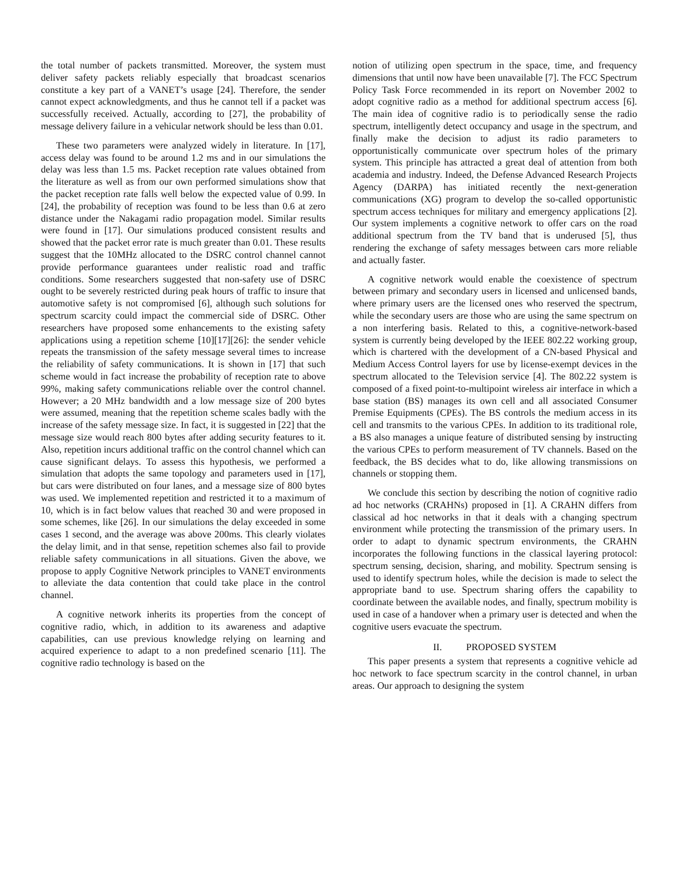the total number of packets transmitted. Moreover, the system must deliver safety packets reliably especially that broadcast scenarios constitute a key part of a VANET’s usage [24]. Therefore, the sender cannot expect acknowledgments, and thus he cannot tell if a packet was successfully received. Actually, according to [27], the probability of message delivery failure in a vehicular network should be less than 0.01.
These two parameters were analyzed widely in literature. In [17], access delay was found to be around 1.2 ms and in our simulations the delay was less than 1.5 ms. Packet reception rate values obtained from the literature as well as from our own performed simulations show that the packet reception rate falls well below the expected value of 0.99. In [24], the probability of reception was found to be less than 0.6 at zero distance under the Nakagami radio propagation model. Similar results were found in [17]. Our simulations produced consistent results and showed that the packet error rate is much greater than 0.01. These results suggest that the 10MHz allocated to the DSRC control channel cannot provide performance guarantees under realistic road and traffic conditions. Some researchers suggested that non-safety use of DSRC ought to be severely restricted during peak hours of traffic to insure that automotive safety is not compromised [6], although such solutions for spectrum scarcity could impact the commercial side of DSRC. Other researchers have proposed some enhancements to the existing safety applications using a repetition scheme [10][17][26]: the sender vehicle repeats the transmission of the safety message several times to increase the reliability of safety communications. It is shown in [17] that such scheme would in fact increase the probability of reception rate to above 99%, making safety communications reliable over the control channel. However; a 20 MHz bandwidth and a low message size of 200 bytes were assumed, meaning that the repetition scheme scales badly with the increase of the safety message size. In fact, it is suggested in [22] that the message size would reach 800 bytes after adding security features to it. Also, repetition incurs additional traffic on the control channel which can cause significant delays. To assess this hypothesis, we performed a simulation that adopts the same topology and parameters used in [17], but cars were distributed on four lanes, and a message size of 800 bytes was used. We implemented repetition and restricted it to a maximum of 10, which is in fact below values that reached 30 and were proposed in some schemes, like [26]. In our simulations the delay exceeded in some cases 1 second, and the average was above 200ms. This clearly violates the delay limit, and in that sense, repetition schemes also fail to provide reliable safety communications in all situations. Given the above, we propose to apply Cognitive Network principles to VANET environments to alleviate the data contention that could take place in the control channel.
A cognitive network inherits its properties from the concept of cognitive radio, which, in addition to its awareness and adaptive capabilities, can use previous knowledge relying on learning and acquired experience to adapt to a non predefined scenario [11]. The cognitive radio technology is based on the
notion of utilizing open spectrum in the space, time, and frequency dimensions that until now have been unavailable [7]. The FCC Spectrum Policy Task Force recommended in its report on November 2002 to adopt cognitive radio as a method for additional spectrum access [6]. The main idea of cognitive radio is to periodically sense the radio spectrum, intelligently detect occupancy and usage in the spectrum, and finally make the decision to adjust its radio parameters to opportunistically communicate over spectrum holes of the primary system. This principle has attracted a great deal of attention from both academia and industry. Indeed, the Defense Advanced Research Projects Agency (DARPA) has initiated recently the next-generation communications (XG) program to develop the so-called opportunistic spectrum access techniques for military and emergency applications [2]. Our system implements a cognitive network to offer cars on the road additional spectrum from the TV band that is underused [5], thus rendering the exchange of safety messages between cars more reliable and actually faster.
A cognitive network would enable the coexistence of spectrum between primary and secondary users in licensed and unlicensed bands, where primary users are the licensed ones who reserved the spectrum, while the secondary users are those who are using the same spectrum on a non interfering basis. Related to this, a cognitive-network-based system is currently being developed by the IEEE 802.22 working group, which is chartered with the development of a CN-based Physical and Medium Access Control layers for use by license-exempt devices in the spectrum allocated to the Television service [4]. The 802.22 system is composed of a fixed point-to-multipoint wireless air interface in which a base station (BS) manages its own cell and all associated Consumer Premise Equipments (CPEs). The BS controls the medium access in its cell and transmits to the various CPEs. In addition to its traditional role, a BS also manages a unique feature of distributed sensing by instructing the various CPEs to perform measurement of TV channels. Based on the feedback, the BS decides what to do, like allowing transmissions on channels or stopping them.
We conclude this section by describing the notion of cognitive radio ad hoc networks (CRAHNs) proposed in [1]. A CRAHN differs from classical ad hoc networks in that it deals with a changing spectrum environment while protecting the transmission of the primary users. In order to adapt to dynamic spectrum environments, the CRAHN incorporates the following functions in the classical layering protocol: spectrum sensing, decision, sharing, and mobility. Spectrum sensing is used to identify spectrum holes, while the decision is made to select the appropriate band to use. Spectrum sharing offers the capability to coordinate between the available nodes, and finally, spectrum mobility is used in case of a handover when a primary user is detected and when the cognitive users evacuate the spectrum.
II. PROPOSED SYSTEM
This paper presents a system that represents a cognitive vehicle ad hoc network to face spectrum scarcity in the control channel, in urban areas. Our approach to designing the system